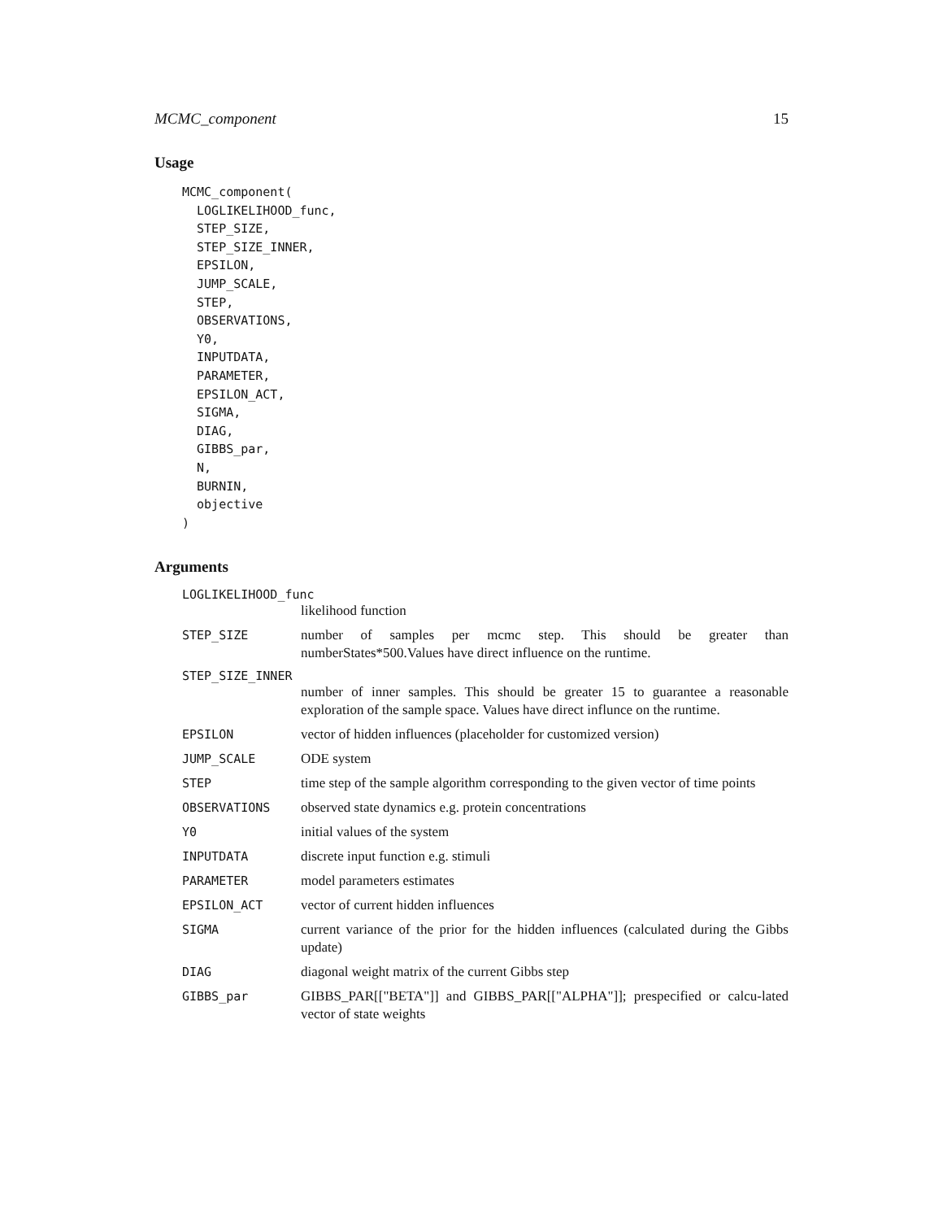MCMC_component 15
Usage
MCMC_component(
  LOGLIKELIHOOD_func,
  STEP_SIZE,
  STEP_SIZE_INNER,
  EPSILON,
  JUMP_SCALE,
  STEP,
  OBSERVATIONS,
  Y0,
  INPUTDATA,
  PARAMETER,
  EPSILON_ACT,
  SIGMA,
  DIAG,
  GIBBS_par,
  N,
  BURNIN,
  objective
)
Arguments
LOGLIKELIHOOD_func
likelihood function
STEP_SIZE number of samples per mcmc step. This should be greater than numberStates*500.Values have direct influence on the runtime.
STEP_SIZE_INNER
number of inner samples. This should be greater 15 to guarantee a reasonable exploration of the sample space. Values have direct influnce on the runtime.
EPSILON vector of hidden influences (placeholder for customized version)
JUMP_SCALE ODE system
STEP time step of the sample algorithm corresponding to the given vector of time points
OBSERVATIONS observed state dynamics e.g. protein concentrations
Y0 initial values of the system
INPUTDATA discrete input function e.g. stimuli
PARAMETER model parameters estimates
EPSILON_ACT vector of current hidden influences
SIGMA current variance of the prior for the hidden influences (calculated during the Gibbs update)
DIAG diagonal weight matrix of the current Gibbs step
GIBBS_par GIBBS_PAR[["BETA"]] and GIBBS_PAR[["ALPHA"]]; prespecified or calcu-lated vector of state weights